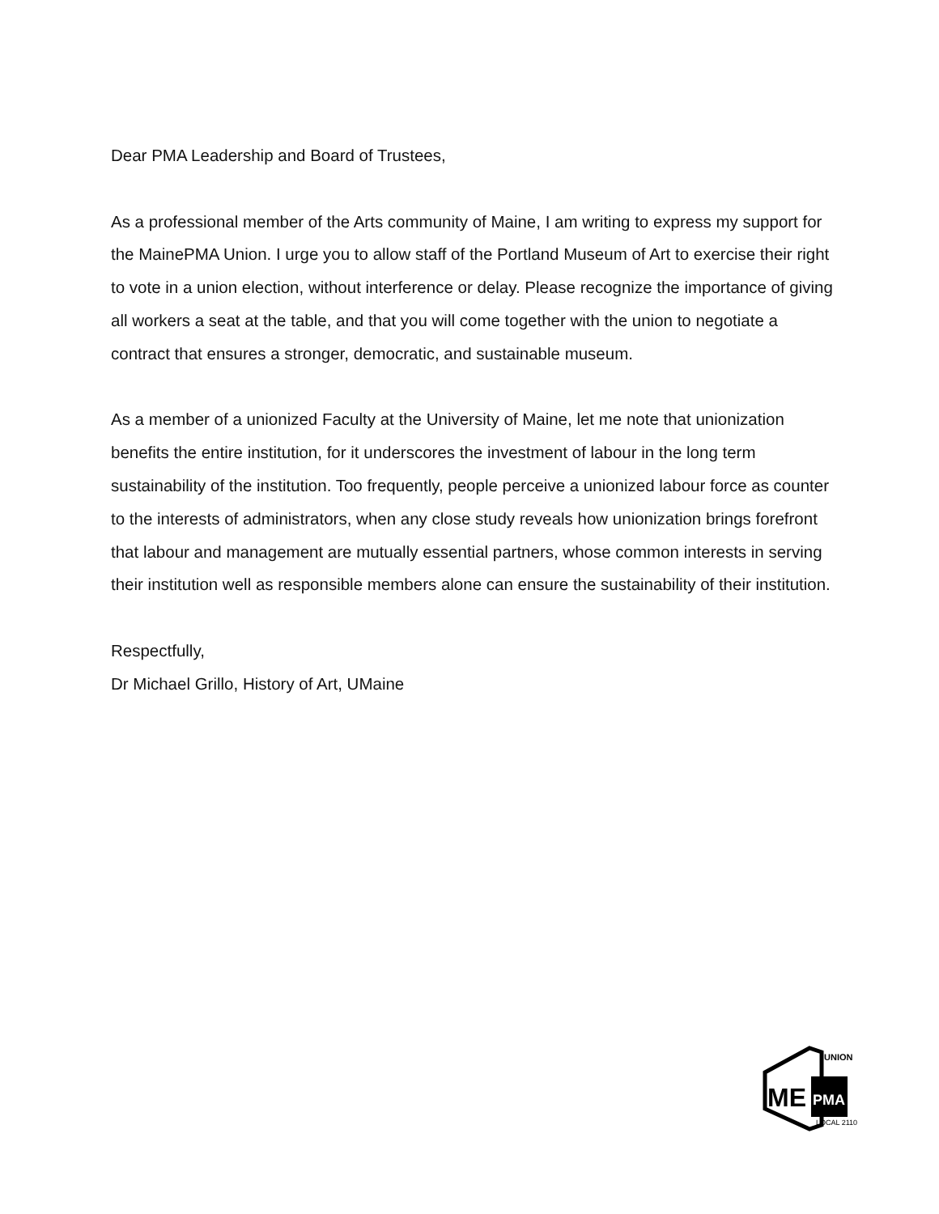Dear PMA Leadership and Board of Trustees,
As a professional member of the Arts community of Maine, I am writing to express my support for the MainePMA Union. I urge you to allow staff of the Portland Museum of Art to exercise their right to vote in a union election, without interference or delay. Please recognize the importance of giving all workers a seat at the table, and that you will come together with the union to negotiate a contract that ensures a stronger, democratic, and sustainable museum.
As a member of a unionized Faculty at the University of Maine, let me note that unionization benefits the entire institution, for it underscores the investment of labour in the long term sustainability of the institution. Too frequently, people perceive a unionized labour force as counter to the interests of administrators, when any close study reveals how unionization brings forefront that labour and management are mutually essential partners, whose common interests in serving their institution well as responsible members alone can ensure the sustainability of their institution.
Respectfully,
Dr Michael Grillo, History of Art, UMaine
ME
PMA
UNION
LOCAL 2110